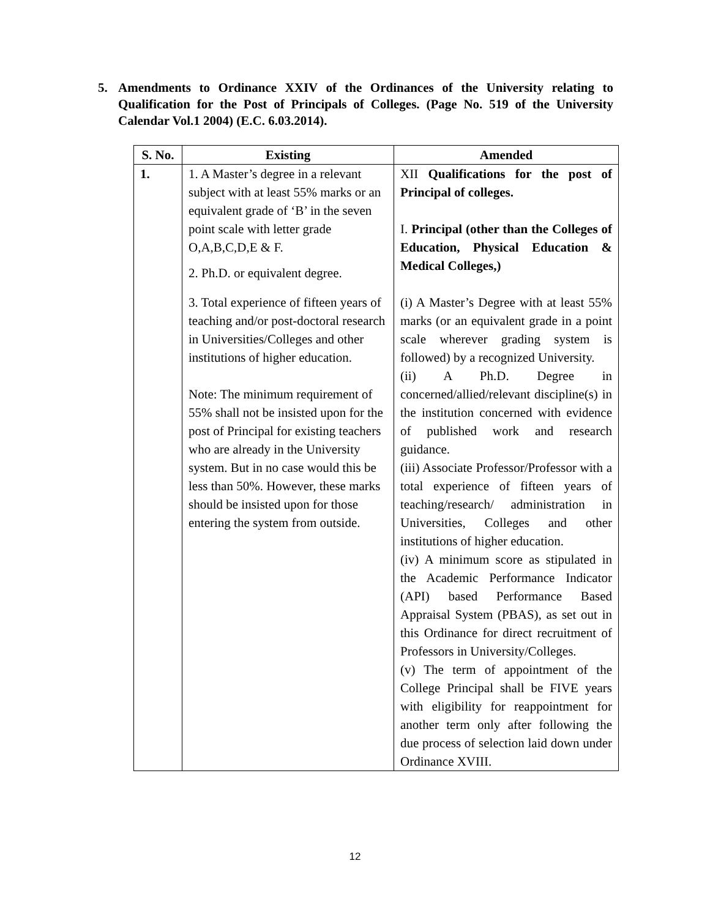5.
Amendments to Ordinance XXIV of the Ordinances of the University relating to Qualification for the Post of Principals of Colleges. (Page No. 519 of the University Calendar Vol.1 2004) (E.C. 6.03.2014).
| S. No. | Existing | Amended |
| --- | --- | --- |
| 1. | 1. A Master’s degree in a relevant subject with at least 55% marks or an equivalent grade of ‘B’ in the seven point scale with letter grade O,A,B,C,D,E & F. 2. Ph.D. or equivalent degree. 3. Total experience of fifteen years of teaching and/or post-doctoral research in Universities/Colleges and other institutions of higher education. Note: The minimum requirement of 55% shall not be insisted upon for the post of Principal for existing teachers who are already in the University system. But in no case would this be less than 50%. However, these marks should be insisted upon for those entering the system from outside. | XII Qualifications for the post of Principal of colleges. I. Principal (other than the Colleges of Education, Physical Education & Medical Colleges,) (i) A Master’s Degree with at least 55% marks (or an equivalent grade in a point scale wherever grading system is followed) by a recognized University. (ii) A Ph.D. Degree in concerned/allied/relevant discipline(s) in the institution concerned with evidence of published work and research guidance. (iii) Associate Professor/Professor with a total experience of fifteen years of teaching/research/ administration in Universities, Colleges and other institutions of higher education. (iv) A minimum score as stipulated in the Academic Performance Indicator (API) based Performance Based Appraisal System (PBAS), as set out in this Ordinance for direct recruitment of Professors in University/Colleges. (v) The term of appointment of the College Principal shall be FIVE years with eligibility for reappointment for another term only after following the due process of selection laid down under Ordinance XVIII. |
12